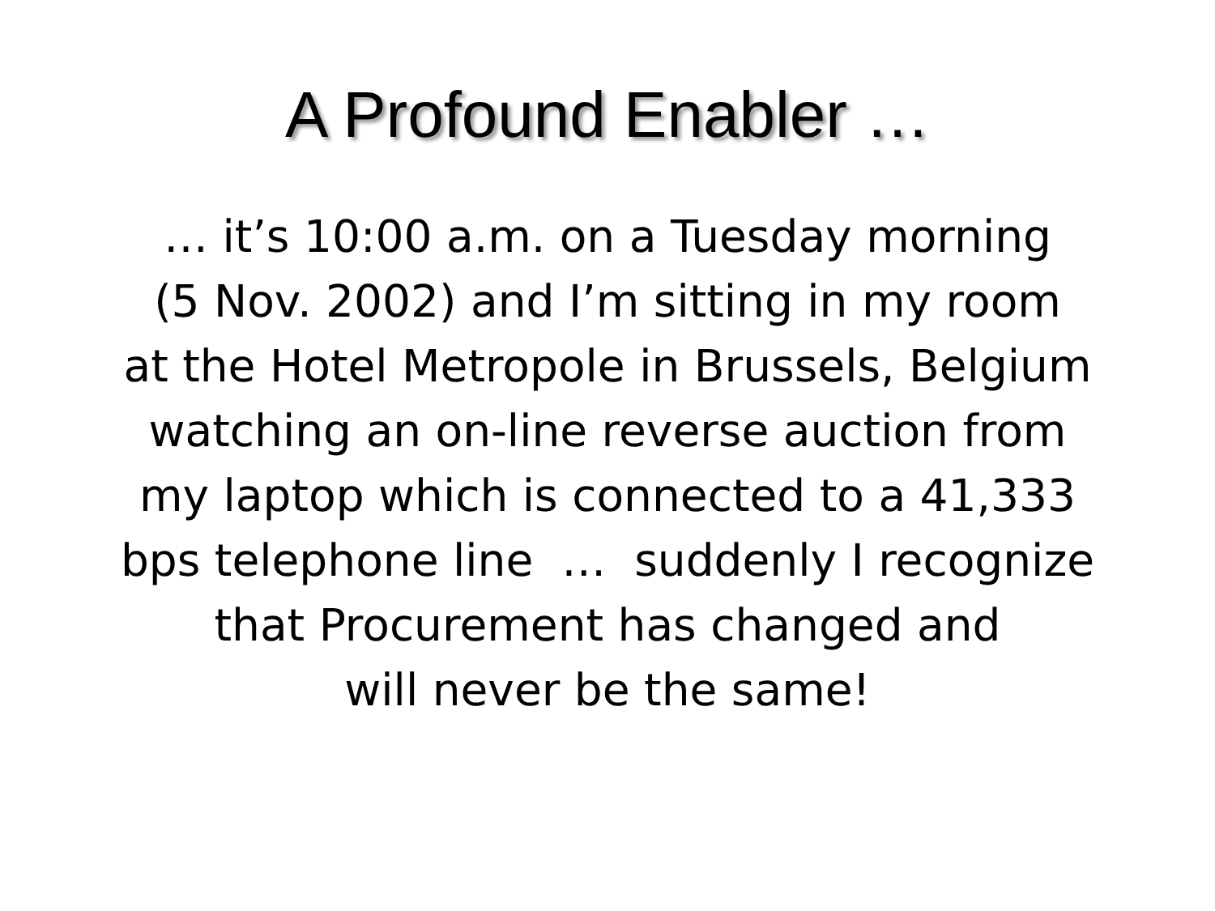A Profound Enabler …
… it’s 10:00 a.m. on a Tuesday morning
(5 Nov. 2002) and I’m sitting in my room
at the Hotel Metropole in Brussels, Belgium
watching an on-line reverse auction from
my laptop which is connected to a 41,333
bps telephone line … suddenly I recognize
that Procurement has changed and
will never be the same!